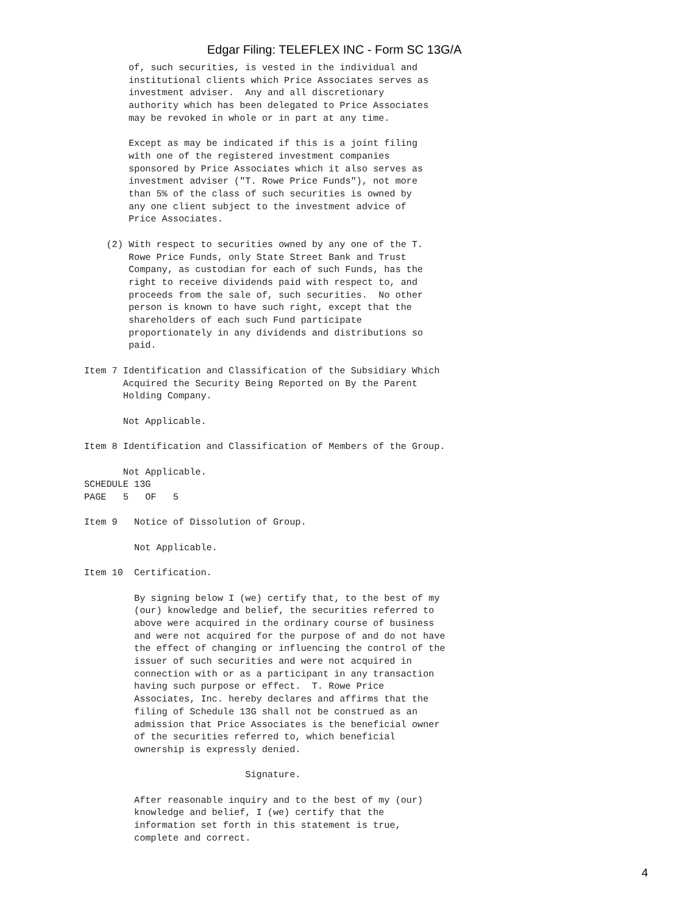Edgar Filing: TELEFLEX INC - Form SC 13G/A
        of, such securities, is vested in the individual and
        institutional clients which Price Associates serves as
        investment adviser.  Any and all discretionary
        authority which has been delegated to Price Associates
        may be revoked in whole or in part at any time.

        Except as may be indicated if this is a joint filing
        with one of the registered investment companies
        sponsored by Price Associates which it also serves as
        investment adviser ("T. Rowe Price Funds"), not more
        than 5% of the class of such securities is owned by
        any one client subject to the investment advice of
        Price Associates.

    (2) With respect to securities owned by any one of the T.
        Rowe Price Funds, only State Street Bank and Trust
        Company, as custodian for each of such Funds, has the
        right to receive dividends paid with respect to, and
        proceeds from the sale of, such securities.  No other
        person is known to have such right, except that the
        shareholders of each such Fund participate
        proportionately in any dividends and distributions so
        paid.

Item 7 Identification and Classification of the Subsidiary Which
       Acquired the Security Being Reported on By the Parent
       Holding Company.

       Not Applicable.

Item 8 Identification and Classification of Members of the Group.

       Not Applicable.
SCHEDULE 13G
PAGE   5   OF   5

Item 9   Notice of Dissolution of Group.

         Not Applicable.

Item 10  Certification.

         By signing below I (we) certify that, to the best of my
         (our) knowledge and belief, the securities referred to
         above were acquired in the ordinary course of business
         and were not acquired for the purpose of and do not have
         the effect of changing or influencing the control of the
         issuer of such securities and were not acquired in
         connection with or as a participant in any transaction
         having such purpose or effect.  T. Rowe Price
         Associates, Inc. hereby declares and affirms that the
         filing of Schedule 13G shall not be construed as an
         admission that Price Associates is the beneficial owner
         of the securities referred to, which beneficial
         ownership is expressly denied.

                             Signature.

         After reasonable inquiry and to the best of my (our)
         knowledge and belief, I (we) certify that the
         information set forth in this statement is true,
         complete and correct.
4